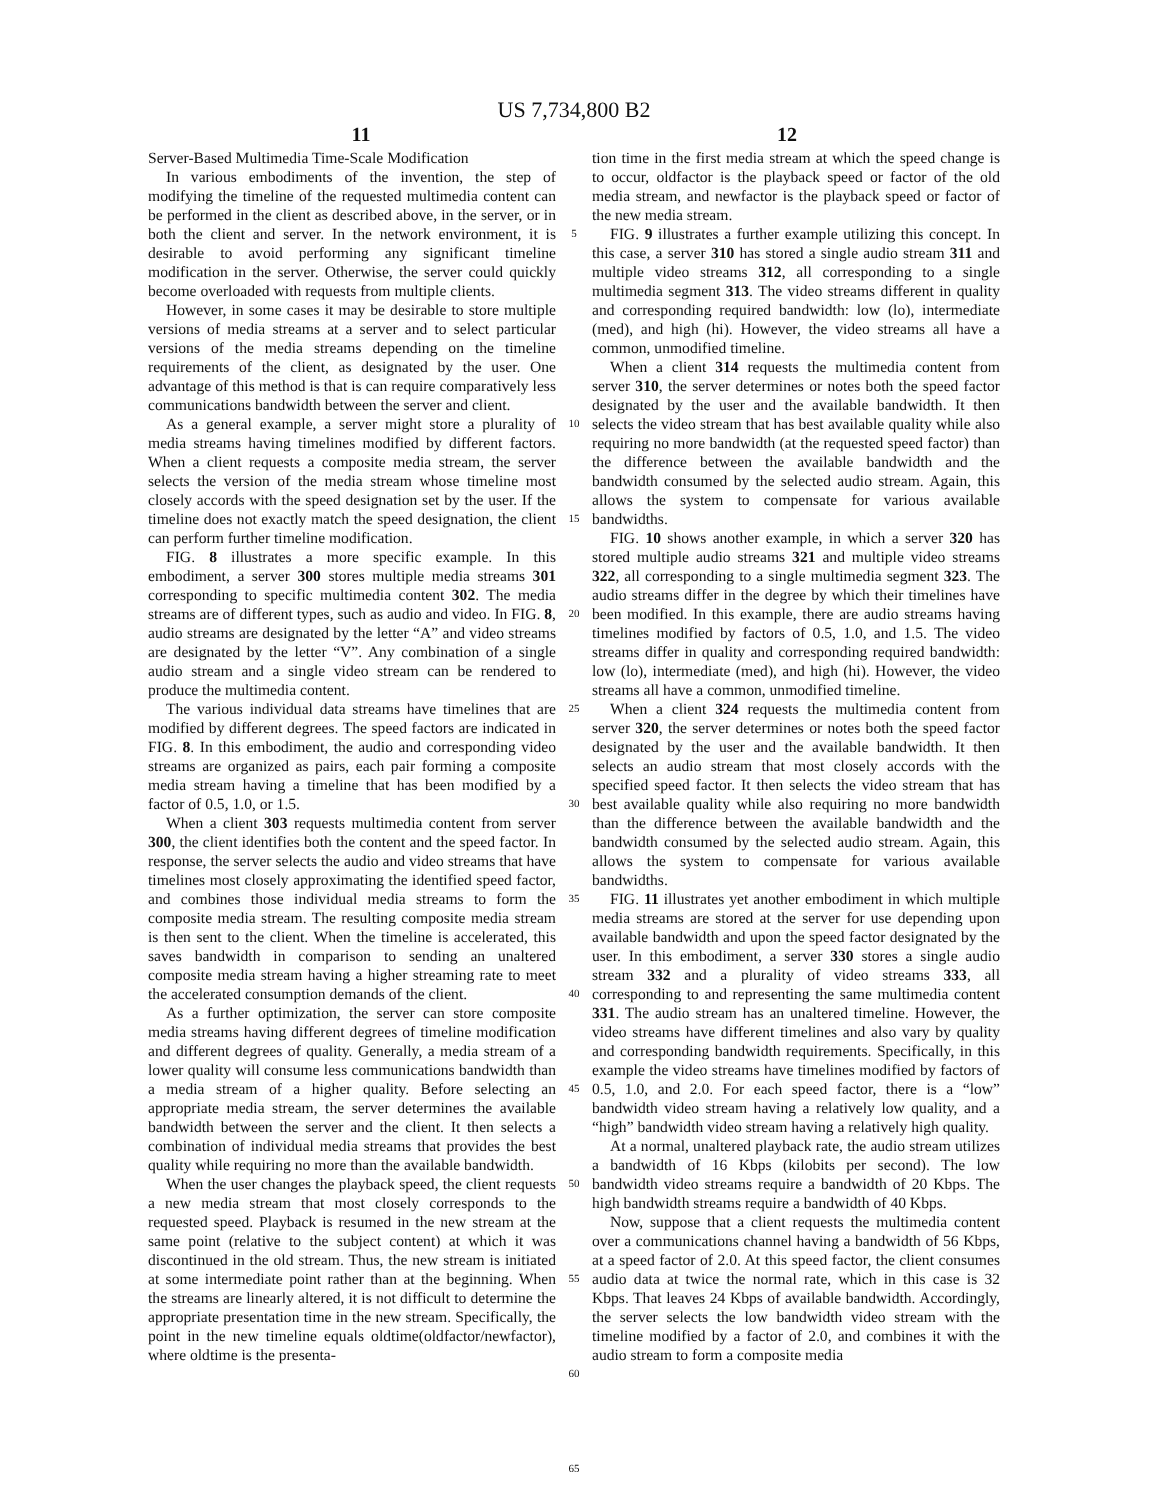US 7,734,800 B2
11 12
Server-Based Multimedia Time-Scale Modification
In various embodiments of the invention, the step of modifying the timeline of the requested multimedia content can be performed in the client as described above, in the server, or in both the client and server. In the network environment, it is desirable to avoid performing any significant timeline modification in the server. Otherwise, the server could quickly become overloaded with requests from multiple clients.
However, in some cases it may be desirable to store multiple versions of media streams at a server and to select particular versions of the media streams depending on the timeline requirements of the client, as designated by the user. One advantage of this method is that is can require comparatively less communications bandwidth between the server and client.
As a general example, a server might store a plurality of media streams having timelines modified by different factors. When a client requests a composite media stream, the server selects the version of the media stream whose timeline most closely accords with the speed designation set by the user. If the timeline does not exactly match the speed designation, the client can perform further timeline modification.
FIG. 8 illustrates a more specific example. In this embodiment, a server 300 stores multiple media streams 301 corresponding to specific multimedia content 302. The media streams are of different types, such as audio and video. In FIG. 8, audio streams are designated by the letter “A” and video streams are designated by the letter “V”. Any combination of a single audio stream and a single video stream can be rendered to produce the multimedia content.
The various individual data streams have timelines that are modified by different degrees. The speed factors are indicated in FIG. 8. In this embodiment, the audio and corresponding video streams are organized as pairs, each pair forming a composite media stream having a timeline that has been modified by a factor of 0.5, 1.0, or 1.5.
When a client 303 requests multimedia content from server 300, the client identifies both the content and the speed factor. In response, the server selects the audio and video streams that have timelines most closely approximating the identified speed factor, and combines those individual media streams to form the composite media stream. The resulting composite media stream is then sent to the client. When the timeline is accelerated, this saves bandwidth in comparison to sending an unaltered composite media stream having a higher streaming rate to meet the accelerated consumption demands of the client.
As a further optimization, the server can store composite media streams having different degrees of timeline modification and different degrees of quality. Generally, a media stream of a lower quality will consume less communications bandwidth than a media stream of a higher quality. Before selecting an appropriate media stream, the server determines the available bandwidth between the server and the client. It then selects a combination of individual media streams that provides the best quality while requiring no more than the available bandwidth.
When the user changes the playback speed, the client requests a new media stream that most closely corresponds to the requested speed. Playback is resumed in the new stream at the same point (relative to the subject content) at which it was discontinued in the old stream. Thus, the new stream is initiated at some intermediate point rather than at the beginning. When the streams are linearly altered, it is not difficult to determine the appropriate presentation time in the new stream. Specifically, the point in the new timeline equals oldtime(oldfactor/newfactor), where oldtime is the presenta-
5
10
15
20
25
30
35
40
45
50
55
60
65
tion time in the first media stream at which the speed change is to occur, oldfactor is the playback speed or factor of the old media stream, and newfactor is the playback speed or factor of the new media stream.
FIG. 9 illustrates a further example utilizing this concept. In this case, a server 310 has stored a single audio stream 311 and multiple video streams 312, all corresponding to a single multimedia segment 313. The video streams different in quality and corresponding required bandwidth: low (lo), intermediate (med), and high (hi). However, the video streams all have a common, unmodified timeline.
When a client 314 requests the multimedia content from server 310, the server determines or notes both the speed factor designated by the user and the available bandwidth. It then selects the video stream that has best available quality while also requiring no more bandwidth (at the requested speed factor) than the difference between the available bandwidth and the bandwidth consumed by the selected audio stream. Again, this allows the system to compensate for various available bandwidths.
FIG. 10 shows another example, in which a server 320 has stored multiple audio streams 321 and multiple video streams 322, all corresponding to a single multimedia segment 323. The audio streams differ in the degree by which their timelines have been modified. In this example, there are audio streams having timelines modified by factors of 0.5, 1.0, and 1.5. The video streams differ in quality and corresponding required bandwidth: low (lo), intermediate (med), and high (hi). However, the video streams all have a common, unmodified timeline.
When a client 324 requests the multimedia content from server 320, the server determines or notes both the speed factor designated by the user and the available bandwidth. It then selects an audio stream that most closely accords with the specified speed factor. It then selects the video stream that has best available quality while also requiring no more bandwidth than the difference between the available bandwidth and the bandwidth consumed by the selected audio stream. Again, this allows the system to compensate for various available bandwidths.
FIG. 11 illustrates yet another embodiment in which multiple media streams are stored at the server for use depending upon available bandwidth and upon the speed factor designated by the user. In this embodiment, a server 330 stores a single audio stream 332 and a plurality of video streams 333, all corresponding to and representing the same multimedia content 331. The audio stream has an unaltered timeline. However, the video streams have different timelines and also vary by quality and corresponding bandwidth requirements. Specifically, in this example the video streams have timelines modified by factors of 0.5, 1.0, and 2.0. For each speed factor, there is a “low” bandwidth video stream having a relatively low quality, and a “high” bandwidth video stream having a relatively high quality.
At a normal, unaltered playback rate, the audio stream utilizes a bandwidth of 16 Kbps (kilobits per second). The low bandwidth video streams require a bandwidth of 20 Kbps. The high bandwidth streams require a bandwidth of 40 Kbps.
Now, suppose that a client requests the multimedia content over a communications channel having a bandwidth of 56 Kbps, at a speed factor of 2.0. At this speed factor, the client consumes audio data at twice the normal rate, which in this case is 32 Kbps. That leaves 24 Kbps of available bandwidth. Accordingly, the server selects the low bandwidth video stream with the timeline modified by a factor of 2.0, and combines it with the audio stream to form a composite media